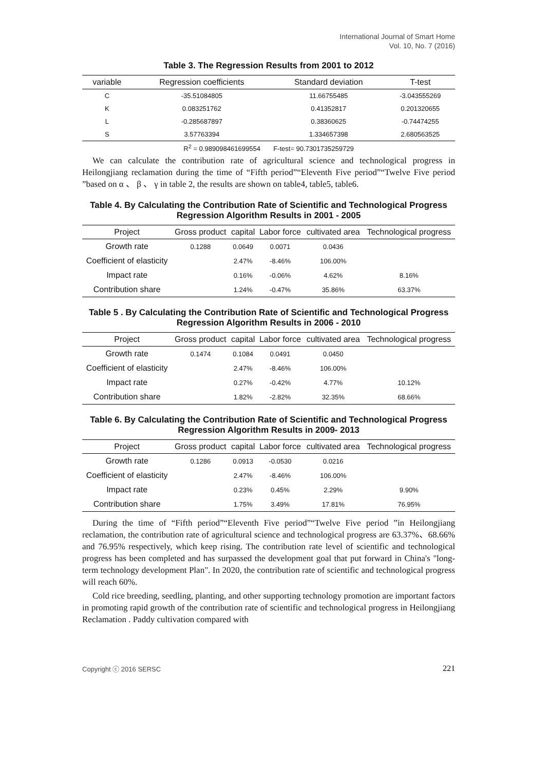International Journal of Smart Home
Vol. 10, No. 7 (2016)
Table 3. The Regression Results from 2001 to 2012
| variable | Regression coefficients | Standard deviation | T-test |
| --- | --- | --- | --- |
| C | -35.51084805 | 11.66755485 | -3.043555269 |
| K | 0.083251762 | 0.41352817 | 0.201320655 |
| L | -0.285687897 | 0.38360625 | -0.74474255 |
| S | 3.57763394 | 1.334657398 | 2.680563525 |
R<sup>2</sup> = 0.989098461699554 F-test= 90.7301735259729
We can calculate the contribution rate of agricultural science and technological progress in Heilongjiang reclamation during the time of “Fifth period”“Eleventh Five period”“Twelve Five period ”based on α 、 β 、 γ in table 2, the results are shown on table4, table5, table6.
Table 4. By Calculating the Contribution Rate of Scientific and Technological Progress Regression Algorithm Results in 2001 - 2005
| Project | Gross product | capital | Labor force | cultivated area | Technological progress |
| --- | --- | --- | --- | --- | --- |
| Growth rate | 0.1288 | 0.0649 | 0.0071 | 0.0436 | |
| Coefficient of elasticity | | 2.47% | -8.46% | 106.00% | |
| Impact rate | | 0.16% | -0.06% | 4.62% | 8.16% |
| Contribution share | | 1.24% | -0.47% | 35.86% | 63.37% |
Table 5 . By Calculating the Contribution Rate of Scientific and Technological Progress Regression Algorithm Results in 2006 - 2010
| Project | Gross product | capital | Labor force | cultivated area | Technological progress |
| --- | --- | --- | --- | --- | --- |
| Growth rate | 0.1474 | 0.1084 | 0.0491 | 0.0450 | |
| Coefficient of elasticity | | 2.47% | -8.46% | 106.00% | |
| Impact rate | | 0.27% | -0.42% | 4.77% | 10.12% |
| Contribution share | | 1.82% | -2.82% | 32.35% | 68.66% |
Table 6. By Calculating the Contribution Rate of Scientific and Technological Progress Regression Algorithm Results in 2009- 2013
| Project | Gross product | capital | Labor force | cultivated area | Technological progress |
| --- | --- | --- | --- | --- | --- |
| Growth rate | 0.1286 | 0.0913 | -0.0530 | 0.0216 | |
| Coefficient of elasticity | | 2.47% | -8.46% | 106.00% | |
| Impact rate | | 0.23% | 0.45% | 2.29% | 9.90% |
| Contribution share | | 1.75% | 3.49% | 17.81% | 76.95% |
During the time of “Fifth period”“Eleventh Five period”“Twelve Five period ”in Heilongjiang reclamation, the contribution rate of agricultural science and technological progress are 63.37%、68.66% and 76.95% respectively, which keep rising. The contribution rate level of scientific and technological progress has been completed and has surpassed the development goal that put forward in China's "long-term technology development Plan". In 2020, the contribution rate of scientific and technological progress will reach 60%.
Cold rice breeding, seedling, planting, and other supporting technology promotion are important factors in promoting rapid growth of the contribution rate of scientific and technological progress in Heilongjiang Reclamation . Paddy cultivation compared with
Copyright ⓒ 2016 SERSC 221